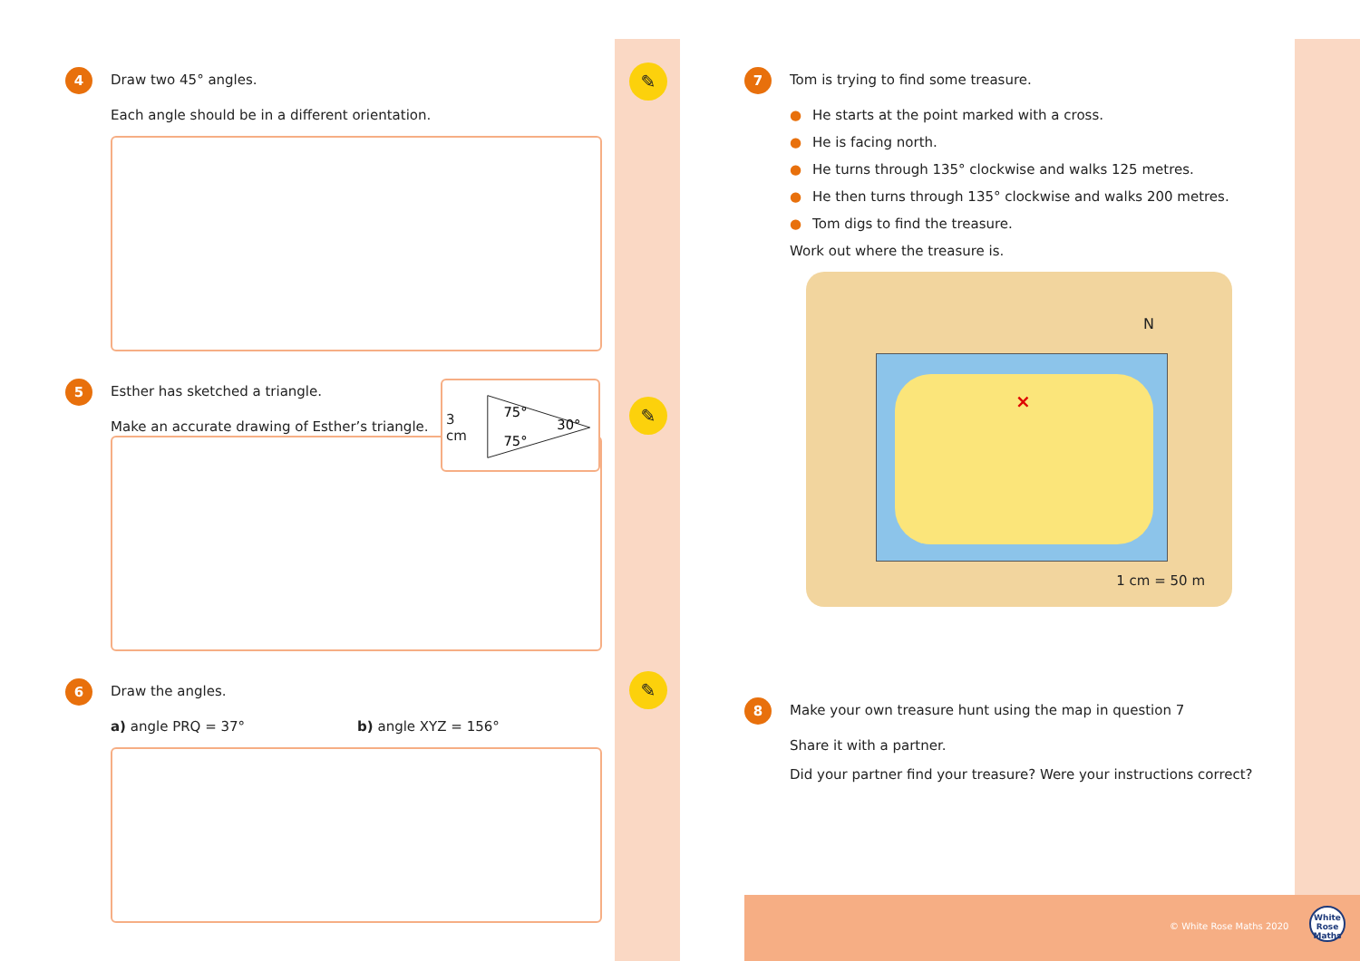✎
✎
✎
4 Draw two 45° angles.
Each angle should be in a different orientation.
5 Esther has sketched a triangle.
Make an accurate drawing of Esther’s triangle.
3 cm
75°
75°
30°
6 Draw the angles.
a) angle PRQ = 37° b) angle XYZ = 156°
7 Tom is trying to find some treasure.
● He starts at the point marked with a cross.
● He is facing north.
● He turns through 135° clockwise and walks 125 metres.
● He then turns through 135° clockwise and walks 200 metres.
● Tom digs to find the treasure.
Work out where the treasure is.
×
N
1 cm = 50 m
8 Make your own treasure hunt using the map in question 7
Share it with a partner.
Did your partner find your treasure? Were your instructions correct?
© White Rose Maths 2020
White Rose Maths